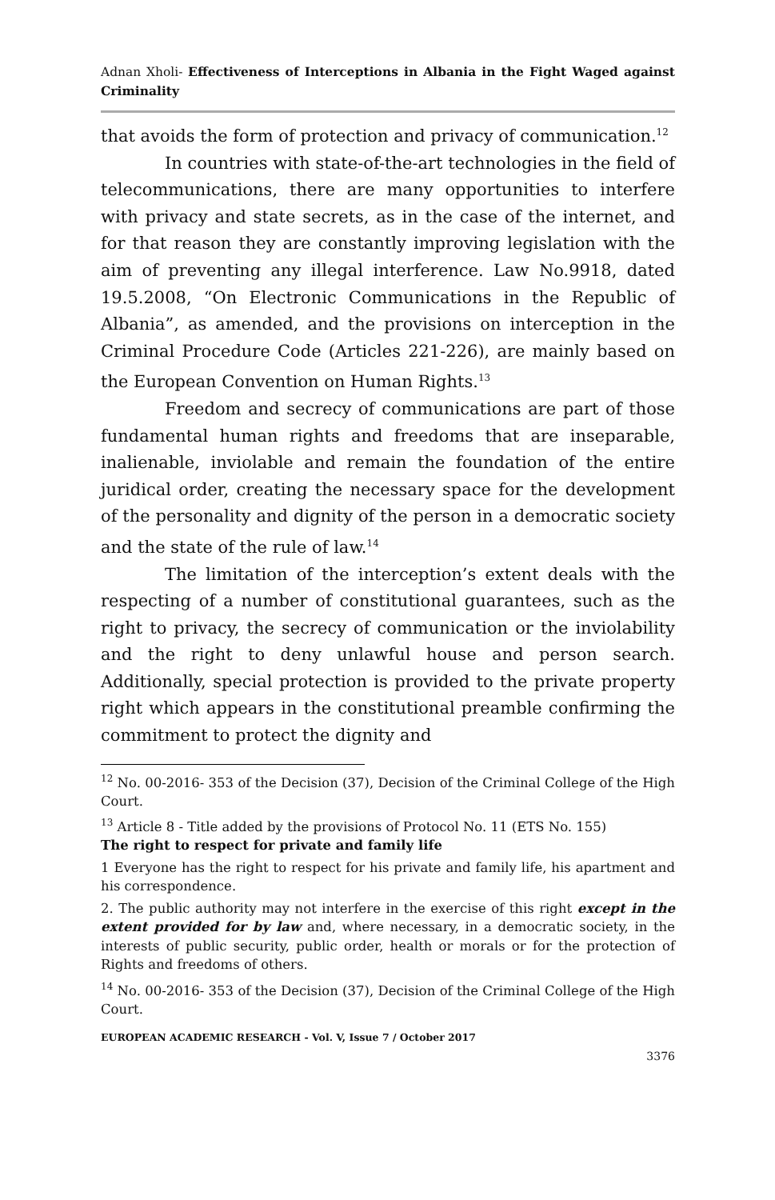Adnan Xholi- Effectiveness of Interceptions in Albania in the Fight Waged against Criminality
that avoids the form of protection and privacy of communication.<sup>12</sup>
In countries with state-of-the-art technologies in the field of telecommunications, there are many opportunities to interfere with privacy and state secrets, as in the case of the internet, and for that reason they are constantly improving legislation with the aim of preventing any illegal interference. Law No.9918, dated 19.5.2008, “On Electronic Communications in the Republic of Albania”, as amended, and the provisions on interception in the Criminal Procedure Code (Articles 221-226), are mainly based on the European Convention on Human Rights.<sup>13</sup>
Freedom and secrecy of communications are part of those fundamental human rights and freedoms that are inseparable, inalienable, inviolable and remain the foundation of the entire juridical order, creating the necessary space for the development of the personality and dignity of the person in a democratic society and the state of the rule of law.<sup>14</sup>
The limitation of the interception’s extent deals with the respecting of a number of constitutional guarantees, such as the right to privacy, the secrecy of communication or the inviolability and the right to deny unlawful house and person search. Additionally, special protection is provided to the private property right which appears in the constitutional preamble confirming the commitment to protect the dignity and
<sup>12</sup> No. 00-2016- 353 of the Decision (37), Decision of the Criminal College of the High Court.
<sup>13</sup> Article 8 - Title added by the provisions of Protocol No. 11 (ETS No. 155)
The right to respect for private and family life
1 Everyone has the right to respect for his private and family life, his apartment and his correspondence.
2. The public authority may not interfere in the exercise of this right except in the extent provided for by law and, where necessary, in a democratic society, in the interests of public security, public order, health or morals or for the protection of Rights and freedoms of others.
<sup>14</sup> No. 00-2016- 353 of the Decision (37), Decision of the Criminal College of the High Court.
EUROPEAN ACADEMIC RESEARCH - Vol. V, Issue 7 / October 2017
3376